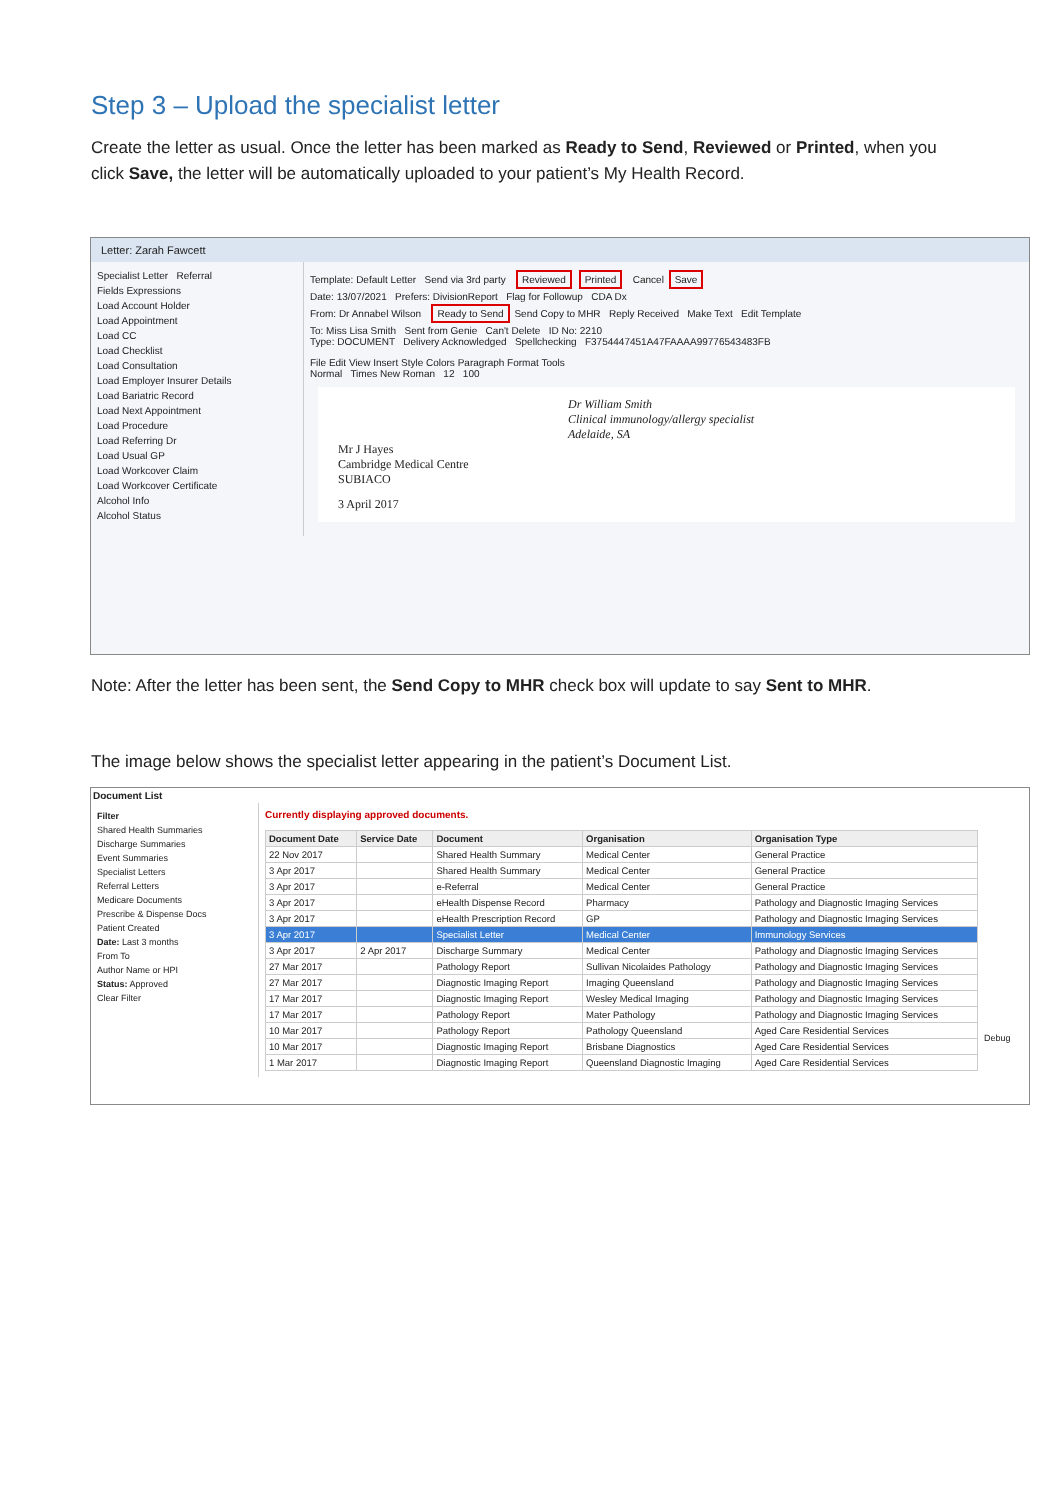Step 3 – Upload the specialist letter
Create the letter as usual. Once the letter has been marked as Ready to Send, Reviewed or Printed, when you click Save, the letter will be automatically uploaded to your patient’s My Health Record.
Letter: Zarah Fawcett
Specialist Letter Referral
Fields Expressions
Load Account Holder
Load Appointment
Load CC
Load Checklist
Load Consultation
Load Employer Insurer Details
Load Bariatric Record
Load Next Appointment
Load Procedure
Load Referring Dr
Load Usual GP
Load Workcover Claim
Load Workcover Certificate
Alcohol Info
Alcohol Status
Template: Default Letter Send via 3rd party Reviewed Printed Cancel Save
Date: 13/07/2021 Prefers: DivisionReport Flag for Followup CDA Dx
From: Dr Annabel Wilson Ready to Send Send Copy to MHR Reply Received Make Text Edit Template
To: Miss Lisa Smith Sent from Genie Can't Delete ID No: 2210
Type: DOCUMENT Delivery Acknowledged Spellchecking F3754447451A47FAAAA99776543483FB
File Edit View Insert Style Colors Paragraph Format Tools
Normal Times New Roman 12 100
Dr William Smith
Clinical immunology/allergy specialist
Adelaide, SA
Mr J Hayes
Cambridge Medical Centre
SUBIACO
3 April 2017
Note: After the letter has been sent, the Send Copy to MHR check box will update to say Sent to MHR.
The image below shows the specialist letter appearing in the patient’s Document List.
Document List
Filter
Shared Health Summaries
Discharge Summaries
Event Summaries
Specialist Letters
Referral Letters
Medicare Documents
Prescribe & Dispense Docs
Patient Created
Date: Last 3 months
From To
Author Name or HPI
Status: Approved
Clear Filter
Currently displaying approved documents.
| Document Date | Service Date | Document | Organisation | Organisation Type |
| --- | --- | --- | --- | --- |
| 22 Nov 2017 | | Shared Health Summary | Medical Center | General Practice |
| 3 Apr 2017 | | Shared Health Summary | Medical Center | General Practice |
| 3 Apr 2017 | | e-Referral | Medical Center | General Practice |
| 3 Apr 2017 | | eHealth Dispense Record | Pharmacy | Pathology and Diagnostic Imaging Services |
| 3 Apr 2017 | | eHealth Prescription Record | GP | Pathology and Diagnostic Imaging Services |
| 3 Apr 2017 | | Specialist Letter | Medical Center | Immunology Services |
| 3 Apr 2017 | 2 Apr 2017 | Discharge Summary | Medical Center | Pathology and Diagnostic Imaging Services |
| 27 Mar 2017 | | Pathology Report | Sullivan Nicolaides Pathology | Pathology and Diagnostic Imaging Services |
| 27 Mar 2017 | | Diagnostic Imaging Report | Imaging Queensland | Pathology and Diagnostic Imaging Services |
| 17 Mar 2017 | | Diagnostic Imaging Report | Wesley Medical Imaging | Pathology and Diagnostic Imaging Services |
| 17 Mar 2017 | | Pathology Report | Mater Pathology | Pathology and Diagnostic Imaging Services |
| 10 Mar 2017 | | Pathology Report | Pathology Queensland | Aged Care Residential Services |
| 10 Mar 2017 | | Diagnostic Imaging Report | Brisbane Diagnostics | Aged Care Residential Services |
| 1 Mar 2017 | | Diagnostic Imaging Report | Queensland Diagnostic Imaging | Aged Care Residential Services |
Debug